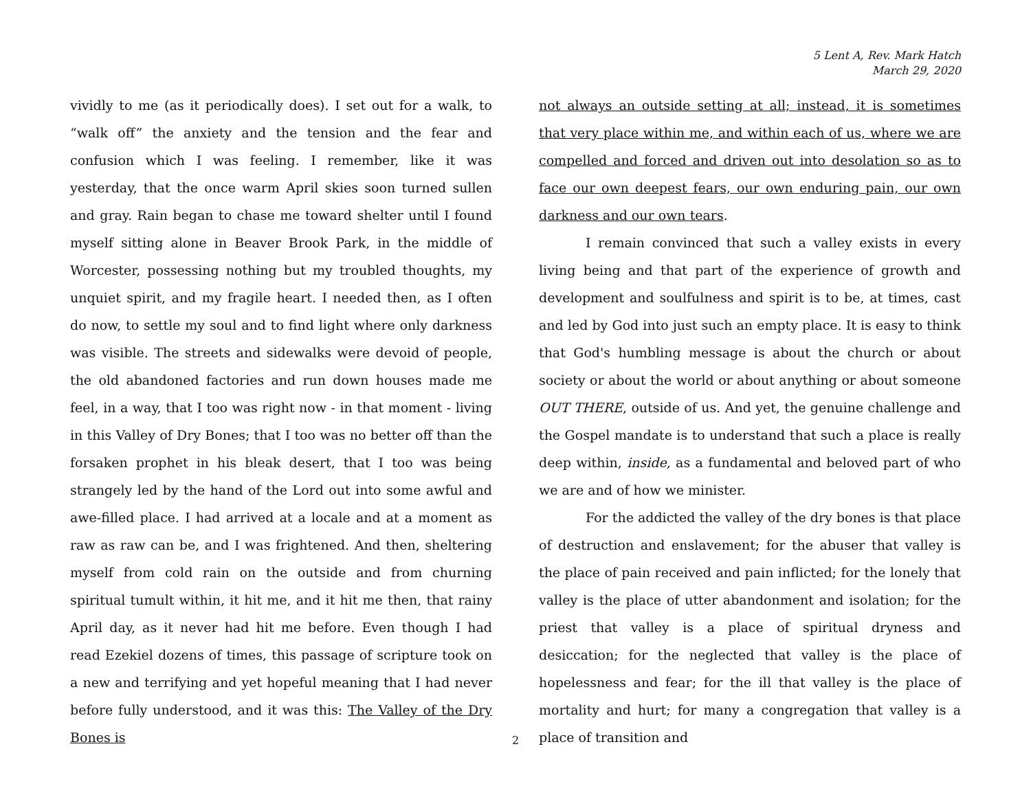5 Lent A, Rev. Mark Hatch
March 29, 2020
vividly to me (as it periodically does). I set out for a walk, to “walk off” the anxiety and the tension and the fear and confusion which I was feeling. I remember, like it was yesterday, that the once warm April skies soon turned sullen and gray. Rain began to chase me toward shelter until I found myself sitting alone in Beaver Brook Park, in the middle of Worcester, possessing nothing but my troubled thoughts, my unquiet spirit, and my fragile heart. I needed then, as I often do now, to settle my soul and to find light where only darkness was visible. The streets and sidewalks were devoid of people, the old abandoned factories and run down houses made me feel, in a way, that I too was right now - in that moment - living in this Valley of Dry Bones; that I too was no better off than the forsaken prophet in his bleak desert, that I too was being strangely led by the hand of the Lord out into some awful and awe-filled place. I had arrived at a locale and at a moment as raw as raw can be, and I was frightened. And then, sheltering myself from cold rain on the outside and from churning spiritual tumult within, it hit me, and it hit me then, that rainy April day, as it never had hit me before. Even though I had read Ezekiel dozens of times, this passage of scripture took on a new and terrifying and yet hopeful meaning that I had never before fully understood, and it was this: The Valley of the Dry Bones is
not always an outside setting at all; instead, it is sometimes that very place within me, and within each of us, where we are compelled and forced and driven out into desolation so as to face our own deepest fears, our own enduring pain, our own darkness and our own tears.
I remain convinced that such a valley exists in every living being and that part of the experience of growth and development and soulfulness and spirit is to be, at times, cast and led by God into just such an empty place. It is easy to think that God's humbling message is about the church or about society or about the world or about anything or about someone OUT THERE, outside of us. And yet, the genuine challenge and the Gospel mandate is to understand that such a place is really deep within, inside, as a fundamental and beloved part of who we are and of how we minister.
For the addicted the valley of the dry bones is that place of destruction and enslavement; for the abuser that valley is the place of pain received and pain inflicted; for the lonely that valley is the place of utter abandonment and isolation; for the priest that valley is a place of spiritual dryness and desiccation; for the neglected that valley is the place of hopelessness and fear; for the ill that valley is the place of mortality and hurt; for many a congregation that valley is a place of transition and
2